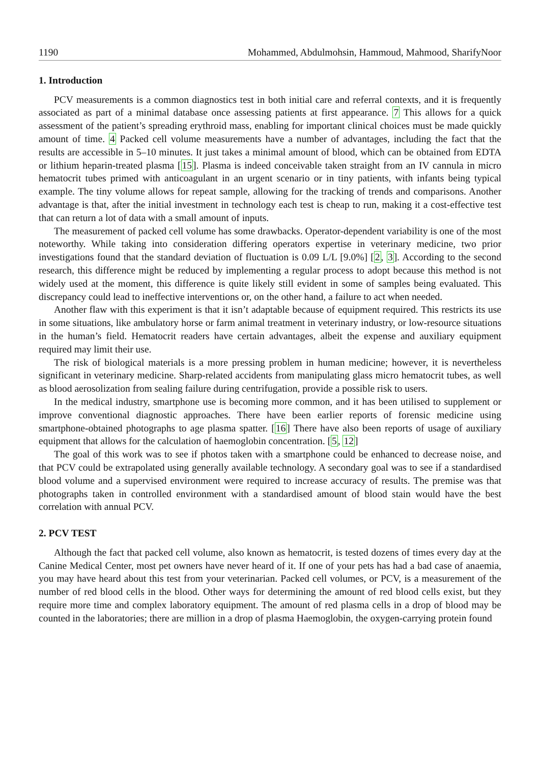1190 Mohammed, Abdulmohsin, Hammoud, Mahmood, SharifyNoor
1. Introduction
PCV measurements is a common diagnostics test in both initial care and referral contexts, and it is frequently associated as part of a minimal database once assessing patients at first appearance. 7 This allows for a quick assessment of the patient’s spreading erythroid mass, enabling for important clinical choices must be made quickly amount of time. 4 Packed cell volume measurements have a number of advantages, including the fact that the results are accessible in 5–10 minutes. It just takes a minimal amount of blood, which can be obtained from EDTA or lithium heparin-treated plasma [15]. Plasma is indeed conceivable taken straight from an IV cannula in micro hematocrit tubes primed with anticoagulant in an urgent scenario or in tiny patients, with infants being typical example. The tiny volume allows for repeat sample, allowing for the tracking of trends and comparisons. Another advantage is that, after the initial investment in technology each test is cheap to run, making it a cost-effective test that can return a lot of data with a small amount of inputs.
The measurement of packed cell volume has some drawbacks. Operator-dependent variability is one of the most noteworthy. While taking into consideration differing operators expertise in veterinary medicine, two prior investigations found that the standard deviation of fluctuation is 0.09 L/L [9.0%] [2, 3]. According to the second research, this difference might be reduced by implementing a regular process to adopt because this method is not widely used at the moment, this difference is quite likely still evident in some of samples being evaluated. This discrepancy could lead to ineffective interventions or, on the other hand, a failure to act when needed.
Another flaw with this experiment is that it isn’t adaptable because of equipment required. This restricts its use in some situations, like ambulatory horse or farm animal treatment in veterinary industry, or low-resource situations in the human’s field. Hematocrit readers have certain advantages, albeit the expense and auxiliary equipment required may limit their use.
The risk of biological materials is a more pressing problem in human medicine; however, it is nevertheless significant in veterinary medicine. Sharp-related accidents from manipulating glass micro hematocrit tubes, as well as blood aerosolization from sealing failure during centrifugation, provide a possible risk to users.
In the medical industry, smartphone use is becoming more common, and it has been utilised to supplement or improve conventional diagnostic approaches. There have been earlier reports of forensic medicine using smartphone-obtained photographs to age plasma spatter. [16] There have also been reports of usage of auxiliary equipment that allows for the calculation of haemoglobin concentration. [5, 12]
The goal of this work was to see if photos taken with a smartphone could be enhanced to decrease noise, and that PCV could be extrapolated using generally available technology. A secondary goal was to see if a standardised blood volume and a supervised environment were required to increase accuracy of results. The premise was that photographs taken in controlled environment with a standardised amount of blood stain would have the best correlation with annual PCV.
2. PCV TEST
Although the fact that packed cell volume, also known as hematocrit, is tested dozens of times every day at the Canine Medical Center, most pet owners have never heard of it. If one of your pets has had a bad case of anaemia, you may have heard about this test from your veterinarian. Packed cell volumes, or PCV, is a measurement of the number of red blood cells in the blood. Other ways for determining the amount of red blood cells exist, but they require more time and complex laboratory equipment. The amount of red plasma cells in a drop of blood may be counted in the laboratories; there are million in a drop of plasma Haemoglobin, the oxygen-carrying protein found